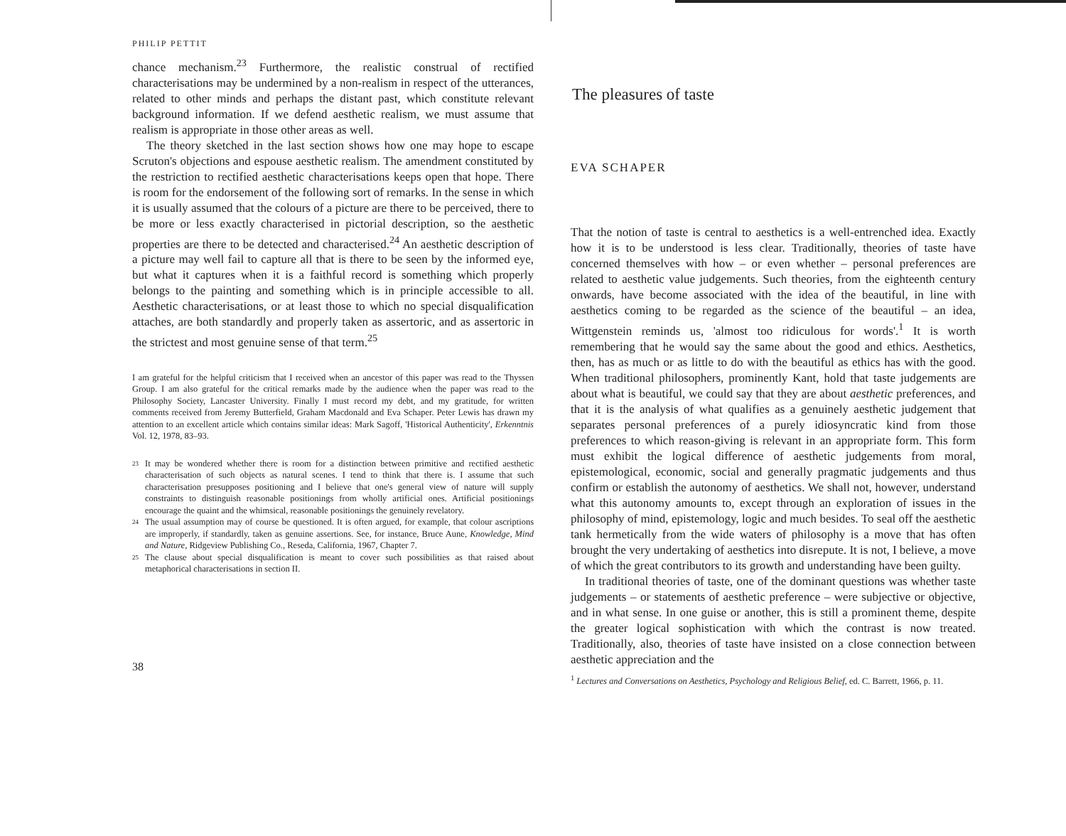PHILIP PETTIT
chance mechanism.<sup>23</sup> Furthermore, the realistic construal of rectified characterisations may be undermined by a non-realism in respect of the utterances, related to other minds and perhaps the distant past, which constitute relevant background information. If we defend aesthetic realism, we must assume that realism is appropriate in those other areas as well.
The theory sketched in the last section shows how one may hope to escape Scruton's objections and espouse aesthetic realism. The amendment constituted by the restriction to rectified aesthetic characterisations keeps open that hope. There is room for the endorsement of the following sort of remarks. In the sense in which it is usually assumed that the colours of a picture are there to be perceived, there to be more or less exactly characterised in pictorial description, so the aesthetic properties are there to be detected and characterised.<sup>24</sup> An aesthetic description of a picture may well fail to capture all that is there to be seen by the informed eye, but what it captures when it is a faithful record is something which properly belongs to the painting and something which is in principle accessible to all. Aesthetic characterisations, or at least those to which no special disqualification attaches, are both standardly and properly taken as assertoric, and as assertoric in the strictest and most genuine sense of that term.<sup>25</sup>
I am grateful for the helpful criticism that I received when an ancestor of this paper was read to the Thyssen Group. I am also grateful for the critical remarks made by the audience when the paper was read to the Philosophy Society, Lancaster University. Finally I must record my debt, and my gratitude, for written comments received from Jeremy Butterfield, Graham Macdonald and Eva Schaper. Peter Lewis has drawn my attention to an excellent article which contains similar ideas: Mark Sagoff, 'Historical Authenticity', Erkenntnis Vol. 12, 1978, 83–93.
23
It may be wondered whether there is room for a distinction between primitive and rectified aesthetic characterisation of such objects as natural scenes. I tend to think that there is. I assume that such characterisation presupposes positioning and I believe that one's general view of nature will supply constraints to distinguish reasonable positionings from wholly artificial ones. Artificial positionings encourage the quaint and the whimsical, reasonable positionings the genuinely revelatory.
24
The usual assumption may of course be questioned. It is often argued, for example, that colour ascriptions are improperly, if standardly, taken as genuine assertions. See, for instance, Bruce Aune, Knowledge, Mind and Nature, Ridgeview Publishing Co., Reseda, California, 1967, Chapter 7.
25
The clause about special disqualification is meant to cover such possibilities as that raised about metaphorical characterisations in section II.
38
The pleasures of taste
EVA SCHAPER
That the notion of taste is central to aesthetics is a well-entrenched idea. Exactly how it is to be understood is less clear. Traditionally, theories of taste have concerned themselves with how – or even whether – personal preferences are related to aesthetic value judgements. Such theories, from the eighteenth century onwards, have become associated with the idea of the beautiful, in line with aesthetics coming to be regarded as the science of the beautiful – an idea, Wittgenstein reminds us, 'almost too ridiculous for words'.<sup>1</sup> It is worth remembering that he would say the same about the good and ethics. Aesthetics, then, has as much or as little to do with the beautiful as ethics has with the good. When traditional philosophers, prominently Kant, hold that taste judgements are about what is beautiful, we could say that they are about aesthetic preferences, and that it is the analysis of what qualifies as a genuinely aesthetic judgement that separates personal preferences of a purely idiosyncratic kind from those preferences to which reason-giving is relevant in an appropriate form. This form must exhibit the logical difference of aesthetic judgements from moral, epistemological, economic, social and generally pragmatic judgements and thus confirm or establish the autonomy of aesthetics. We shall not, however, understand what this autonomy amounts to, except through an exploration of issues in the philosophy of mind, epistemology, logic and much besides. To seal off the aesthetic tank hermetically from the wide waters of philosophy is a move that has often brought the very undertaking of aesthetics into disrepute. It is not, I believe, a move of which the great contributors to its growth and understanding have been guilty.
In traditional theories of taste, one of the dominant questions was whether taste judgements – or statements of aesthetic preference – were subjective or objective, and in what sense. In one guise or another, this is still a prominent theme, despite the greater logical sophistication with which the contrast is now treated. Traditionally, also, theories of taste have insisted on a close connection between aesthetic appreciation and the
<sup>1</sup> Lectures and Conversations on Aesthetics, Psychology and Religious Belief, ed. C. Barrett, 1966, p. 11.